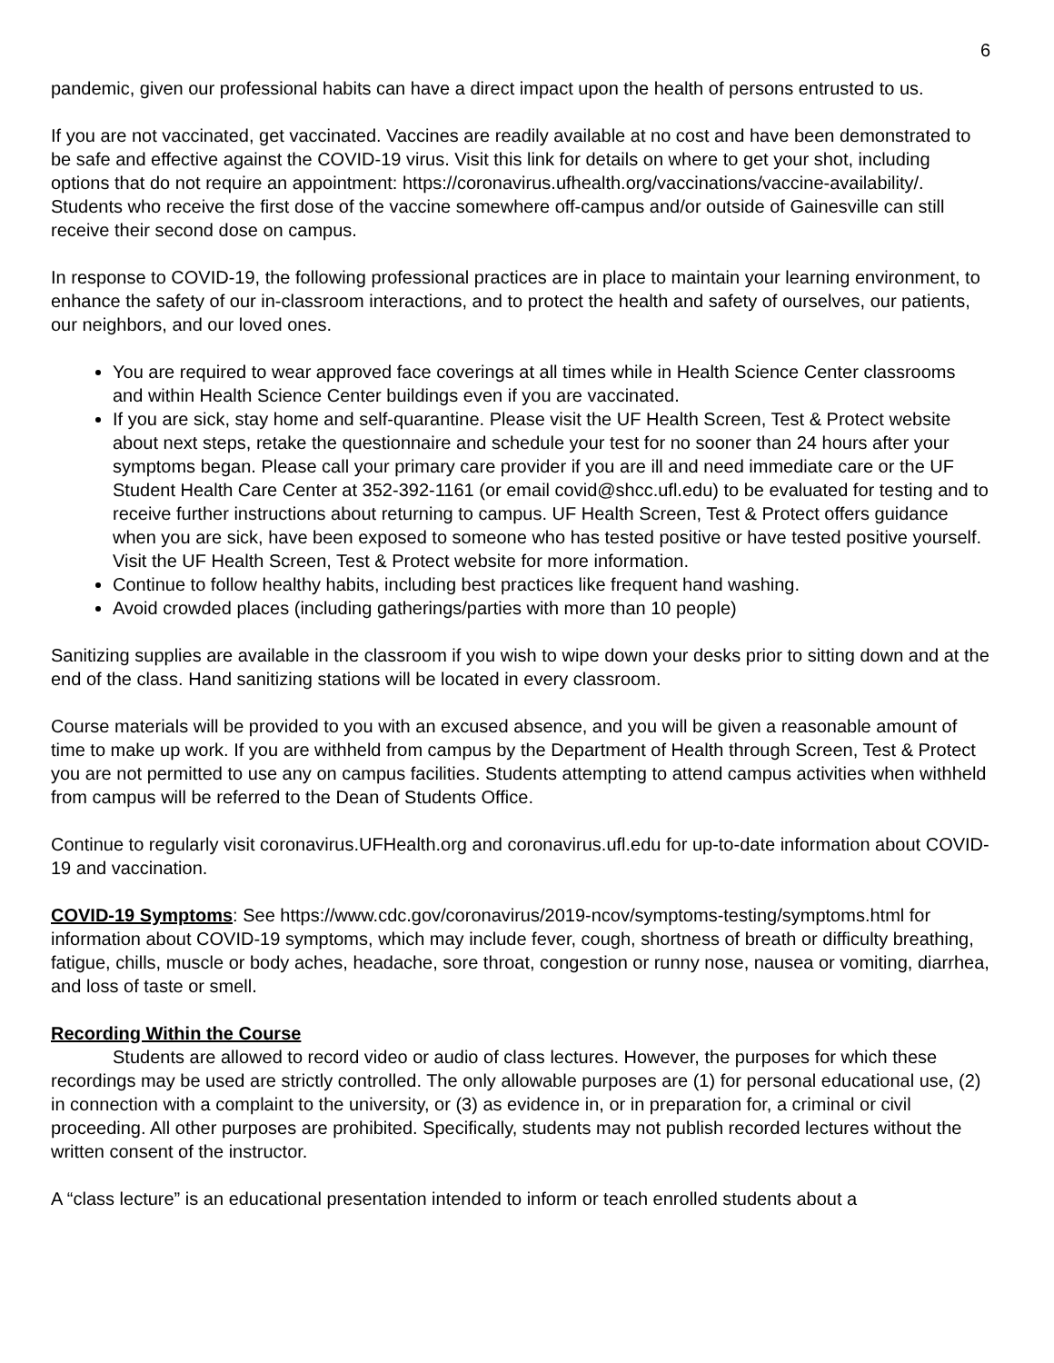6
pandemic, given our professional habits can have a direct impact upon the health of persons entrusted to us.
If you are not vaccinated, get vaccinated. Vaccines are readily available at no cost and have been demonstrated to be safe and effective against the COVID-19 virus. Visit this link for details on where to get your shot, including options that do not require an appointment: https://coronavirus.ufhealth.org/vaccinations/vaccine-availability/. Students who receive the first dose of the vaccine somewhere off-campus and/or outside of Gainesville can still receive their second dose on campus.
In response to COVID-19, the following professional practices are in place to maintain your learning environment, to enhance the safety of our in-classroom interactions, and to protect the health and safety of ourselves, our patients, our neighbors, and our loved ones.
You are required to wear approved face coverings at all times while in Health Science Center classrooms and within Health Science Center buildings even if you are vaccinated.
If you are sick, stay home and self-quarantine. Please visit the UF Health Screen, Test & Protect website about next steps, retake the questionnaire and schedule your test for no sooner than 24 hours after your symptoms began. Please call your primary care provider if you are ill and need immediate care or the UF Student Health Care Center at 352-392-1161 (or email covid@shcc.ufl.edu) to be evaluated for testing and to receive further instructions about returning to campus. UF Health Screen, Test & Protect offers guidance when you are sick, have been exposed to someone who has tested positive or have tested positive yourself. Visit the UF Health Screen, Test & Protect website for more information.
Continue to follow healthy habits, including best practices like frequent hand washing.
Avoid crowded places (including gatherings/parties with more than 10 people)
Sanitizing supplies are available in the classroom if you wish to wipe down your desks prior to sitting down and at the end of the class. Hand sanitizing stations will be located in every classroom.
Course materials will be provided to you with an excused absence, and you will be given a reasonable amount of time to make up work. If you are withheld from campus by the Department of Health through Screen, Test & Protect you are not permitted to use any on campus facilities. Students attempting to attend campus activities when withheld from campus will be referred to the Dean of Students Office.
Continue to regularly visit coronavirus.UFHealth.org and coronavirus.ufl.edu for up-to-date information about COVID-19 and vaccination.
COVID-19 Symptoms: See https://www.cdc.gov/coronavirus/2019-ncov/symptoms-testing/symptoms.html for information about COVID-19 symptoms, which may include fever, cough, shortness of breath or difficulty breathing, fatigue, chills, muscle or body aches, headache, sore throat, congestion or runny nose, nausea or vomiting, diarrhea, and loss of taste or smell.
Recording Within the Course
Students are allowed to record video or audio of class lectures. However, the purposes for which these recordings may be used are strictly controlled. The only allowable purposes are (1) for personal educational use, (2) in connection with a complaint to the university, or (3) as evidence in, or in preparation for, a criminal or civil proceeding. All other purposes are prohibited. Specifically, students may not publish recorded lectures without the written consent of the instructor.
A “class lecture” is an educational presentation intended to inform or teach enrolled students about a